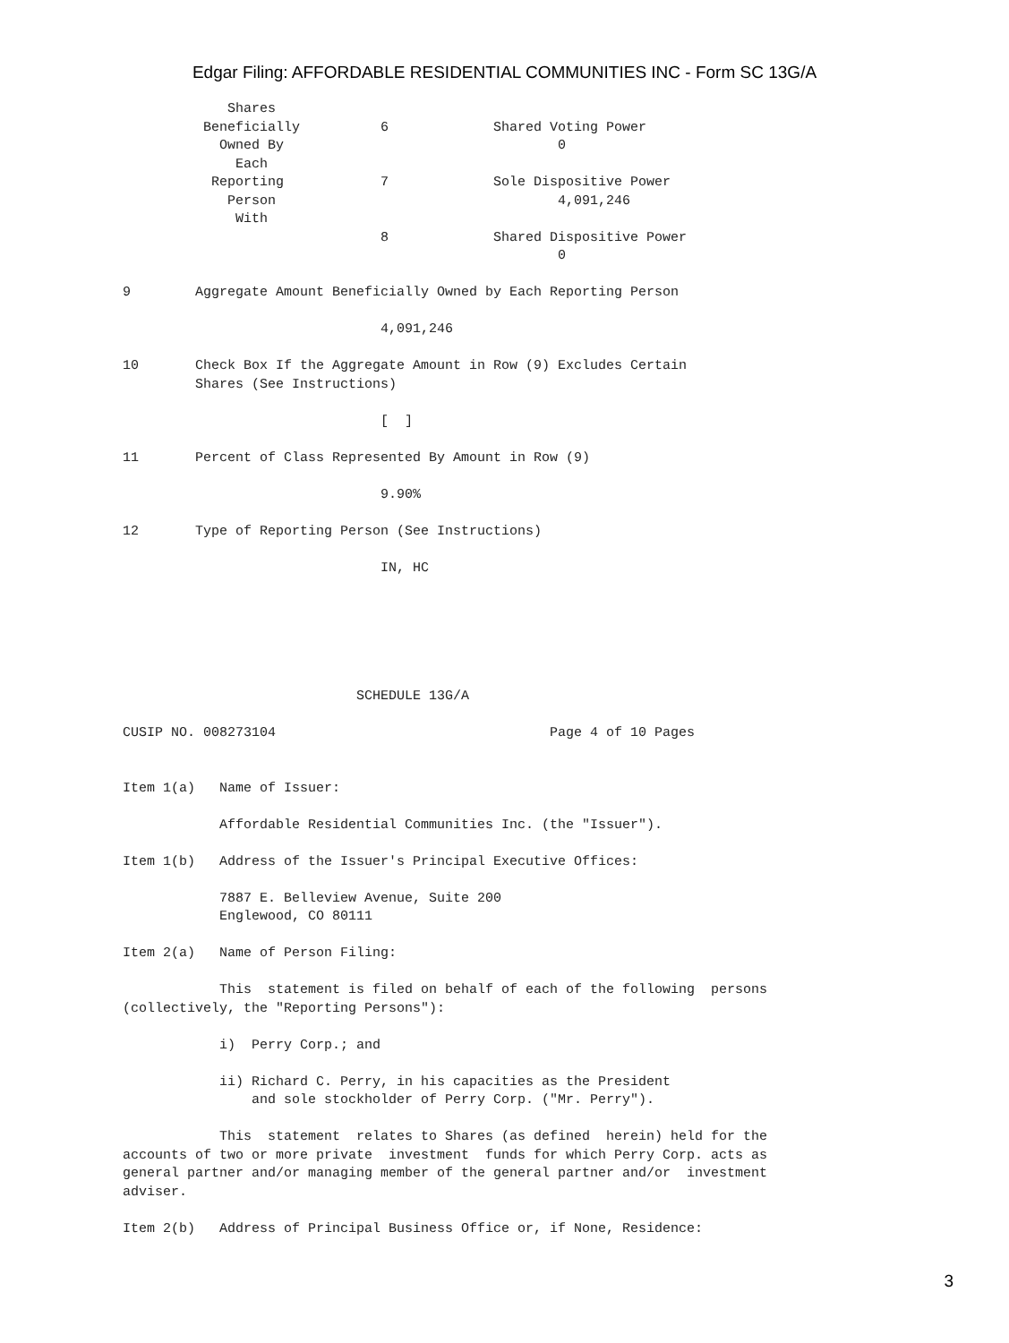Edgar Filing: AFFORDABLE RESIDENTIAL COMMUNITIES INC - Form SC 13G/A
             Shares
          Beneficially          6             Shared Voting Power
            Owned By                                  0
              Each
           Reporting            7             Sole Dispositive Power
             Person                                   4,091,246
              With
                                8             Shared Dispositive Power
                                                      0

9        Aggregate Amount Beneficially Owned by Each Reporting Person

                                4,091,246

10       Check Box If the Aggregate Amount in Row (9) Excludes Certain
         Shares (See Instructions)

                                [  ]

11       Percent of Class Represented By Amount in Row (9)

                                9.90%

12       Type of Reporting Person (See Instructions)

                                IN, HC






                             SCHEDULE 13G/A

CUSIP NO. 008273104                                  Page 4 of 10 Pages


Item 1(a)   Name of Issuer:

            Affordable Residential Communities Inc. (the "Issuer").

Item 1(b)   Address of the Issuer's Principal Executive Offices:

            7887 E. Belleview Avenue, Suite 200
            Englewood, CO 80111

Item 2(a)   Name of Person Filing:

            This  statement is filed on behalf of each of the following  persons
(collectively, the "Reporting Persons"):

            i)  Perry Corp.; and

            ii) Richard C. Perry, in his capacities as the President
                and sole stockholder of Perry Corp. ("Mr. Perry").

            This  statement  relates to Shares (as defined  herein) held for the
accounts of two or more private  investment  funds for which Perry Corp. acts as
general partner and/or managing member of the general partner and/or  investment
adviser.

Item 2(b)   Address of Principal Business Office or, if None, Residence:
3